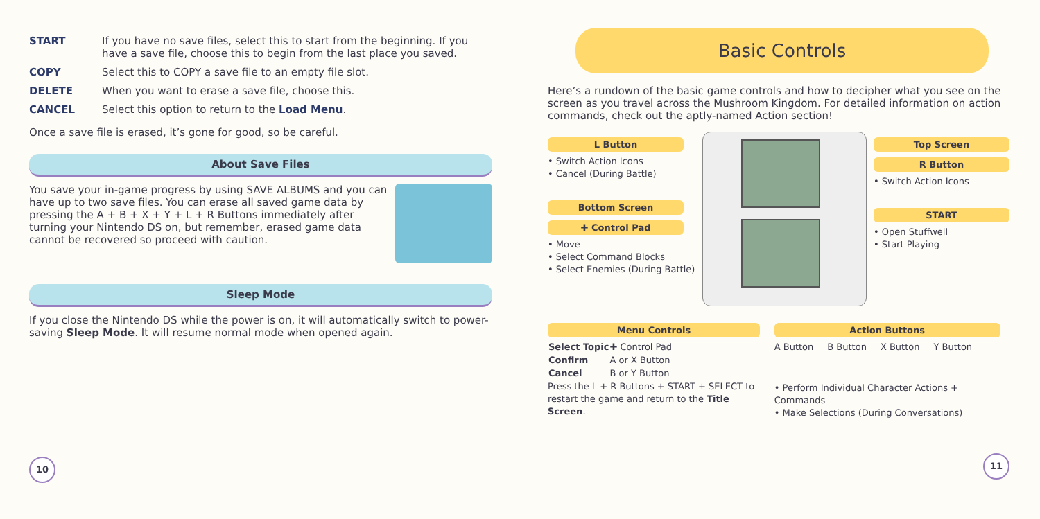START If you have no save files, select this to start from the beginning. If you have a save file, choose this to begin from the last place you saved.
COPY Select this to COPY a save file to an empty file slot.
DELETE When you want to erase a save file, choose this.
CANCEL Select this option to return to the Load Menu.
Once a save file is erased, it’s gone for good, so be careful.
About Save Files
You save your in-game progress by using SAVE ALBUMS and you can have up to two save files. You can erase all saved game data by pressing the A + B + X + Y + L + R Buttons immediately after turning your Nintendo DS on, but remember, erased game data cannot be recovered so proceed with caution.
Sleep Mode
If you close the Nintendo DS while the power is on, it will automatically switch to power-saving Sleep Mode. It will resume normal mode when opened again.
10
Basic Controls
Here’s a rundown of the basic game controls and how to decipher what you see on the screen as you travel across the Mushroom Kingdom. For detailed information on action commands, check out the aptly-named Action section!
L Button
• Switch Action Icons
• Cancel (During Battle)
Bottom Screen
✚ Control Pad
• Move
• Select Command Blocks
• Select Enemies (During Battle)
Top Screen
R Button
• Switch Action Icons
START
• Open Stuffwell
• Start Playing
Menu Controls
| Select Topic | ✚ Control Pad |
| Confirm | A or X Button |
| Cancel | B or Y Button |
Press the L + R Buttons + START + SELECT to restart the game and return to the Title Screen.
Action Buttons
| A Button | B Button | X Button | Y Button |
• Perform Individual Character Actions + Commands
• Make Selections (During Conversations)
11